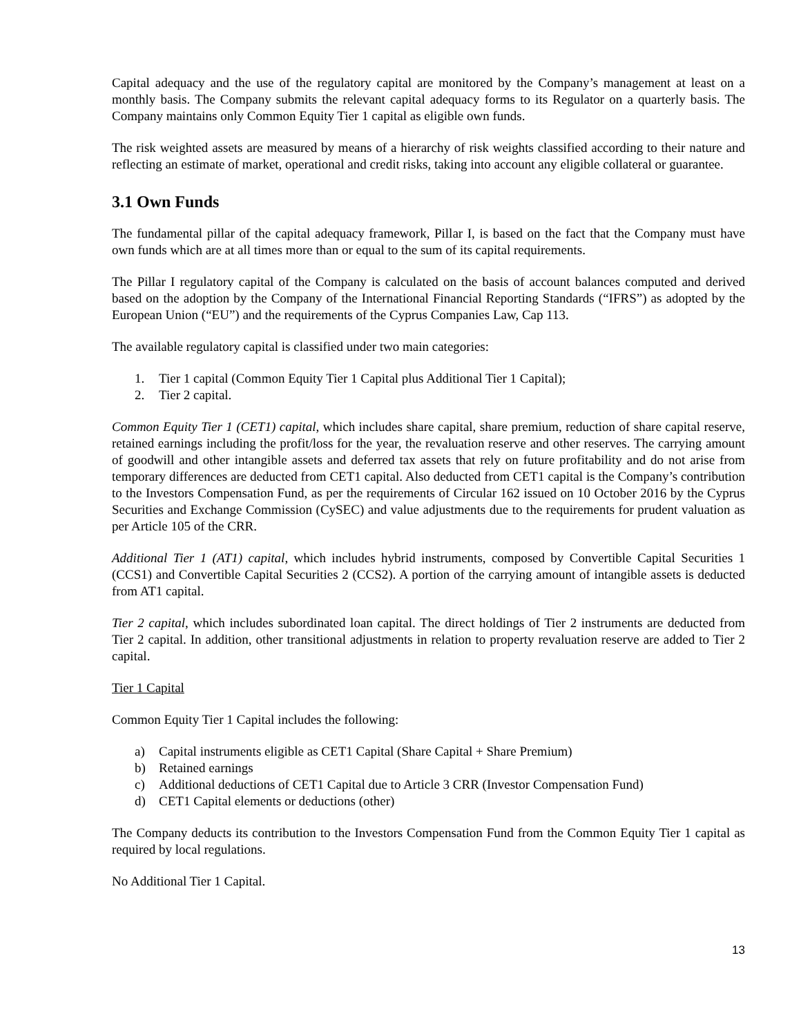Capital adequacy and the use of the regulatory capital are monitored by the Company’s management at least on a monthly basis. The Company submits the relevant capital adequacy forms to its Regulator on a quarterly basis. The Company maintains only Common Equity Tier 1 capital as eligible own funds.
The risk weighted assets are measured by means of a hierarchy of risk weights classified according to their nature and reflecting an estimate of market, operational and credit risks, taking into account any eligible collateral or guarantee.
3.1 Own Funds
The fundamental pillar of the capital adequacy framework, Pillar I, is based on the fact that the Company must have own funds which are at all times more than or equal to the sum of its capital requirements.
The Pillar I regulatory capital of the Company is calculated on the basis of account balances computed and derived based on the adoption by the Company of the International Financial Reporting Standards (“IFRS”) as adopted by the European Union (“EU”) and the requirements of the Cyprus Companies Law, Cap 113.
The available regulatory capital is classified under two main categories:
1. Tier 1 capital (Common Equity Tier 1 Capital plus Additional Tier 1 Capital);
2. Tier 2 capital.
Common Equity Tier 1 (CET1) capital, which includes share capital, share premium, reduction of share capital reserve, retained earnings including the profit/loss for the year, the revaluation reserve and other reserves. The carrying amount of goodwill and other intangible assets and deferred tax assets that rely on future profitability and do not arise from temporary differences are deducted from CET1 capital. Also deducted from CET1 capital is the Company’s contribution to the Investors Compensation Fund, as per the requirements of Circular 162 issued on 10 October 2016 by the Cyprus Securities and Exchange Commission (CySEC) and value adjustments due to the requirements for prudent valuation as per Article 105 of the CRR.
Additional Tier 1 (AT1) capital, which includes hybrid instruments, composed by Convertible Capital Securities 1 (CCS1) and Convertible Capital Securities 2 (CCS2). A portion of the carrying amount of intangible assets is deducted from AT1 capital.
Tier 2 capital, which includes subordinated loan capital. The direct holdings of Tier 2 instruments are deducted from Tier 2 capital. In addition, other transitional adjustments in relation to property revaluation reserve are added to Tier 2 capital.
Tier 1 Capital
Common Equity Tier 1 Capital includes the following:
a) Capital instruments eligible as CET1 Capital (Share Capital + Share Premium)
b) Retained earnings
c) Additional deductions of CET1 Capital due to Article 3 CRR (Investor Compensation Fund)
d) CET1 Capital elements or deductions (other)
The Company deducts its contribution to the Investors Compensation Fund from the Common Equity Tier 1 capital as required by local regulations.
No Additional Tier 1 Capital.
13